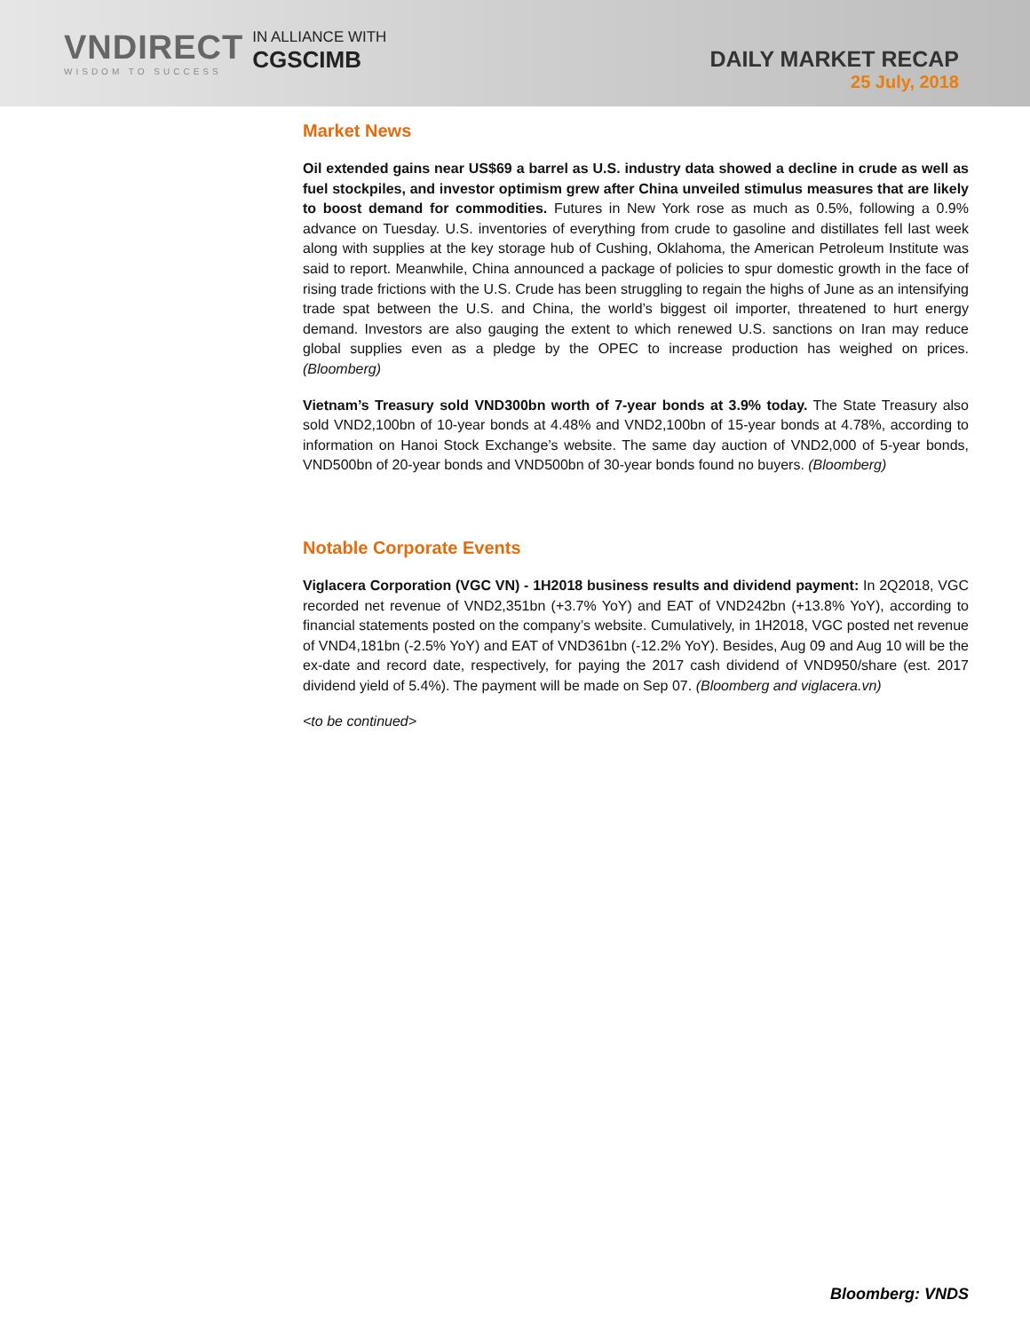VNDIRECT
WISDOM TO SUCCESS
IN ALLIANCE WITH
CGSCIMB
DAILY MARKET RECAP
25 July, 2018
Market News
Oil extended gains near US$69 a barrel as U.S. industry data showed a decline in crude as well as fuel stockpiles, and investor optimism grew after China unveiled stimulus measures that are likely to boost demand for commodities. Futures in New York rose as much as 0.5%, following a 0.9% advance on Tuesday. U.S. inventories of everything from crude to gasoline and distillates fell last week along with supplies at the key storage hub of Cushing, Oklahoma, the American Petroleum Institute was said to report. Meanwhile, China announced a package of policies to spur domestic growth in the face of rising trade frictions with the U.S. Crude has been struggling to regain the highs of June as an intensifying trade spat between the U.S. and China, the world’s biggest oil importer, threatened to hurt energy demand. Investors are also gauging the extent to which renewed U.S. sanctions on Iran may reduce global supplies even as a pledge by the OPEC to increase production has weighed on prices. (Bloomberg)
Vietnam’s Treasury sold VND300bn worth of 7-year bonds at 3.9% today. The State Treasury also sold VND2,100bn of 10-year bonds at 4.48% and VND2,100bn of 15-year bonds at 4.78%, according to information on Hanoi Stock Exchange’s website. The same day auction of VND2,000 of 5-year bonds, VND500bn of 20-year bonds and VND500bn of 30-year bonds found no buyers. (Bloomberg)
Notable Corporate Events
Viglacera Corporation (VGC VN) - 1H2018 business results and dividend payment: In 2Q2018, VGC recorded net revenue of VND2,351bn (+3.7% YoY) and EAT of VND242bn (+13.8% YoY), according to financial statements posted on the company’s website. Cumulatively, in 1H2018, VGC posted net revenue of VND4,181bn (-2.5% YoY) and EAT of VND361bn (-12.2% YoY). Besides, Aug 09 and Aug 10 will be the ex-date and record date, respectively, for paying the 2017 cash dividend of VND950/share (est. 2017 dividend yield of 5.4%). The payment will be made on Sep 07. (Bloomberg and viglacera.vn)
<to be continued>
Bloomberg: VNDS